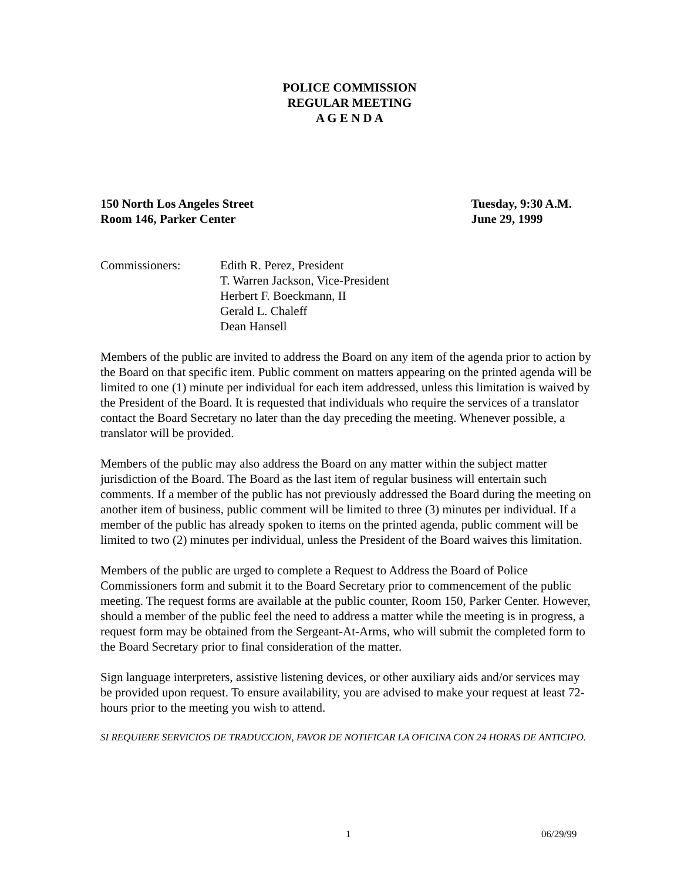POLICE COMMISSION
REGULAR MEETING
A G E N D A
150 North Los Angeles Street
Room 146, Parker Center
Tuesday, 9:30 A.M.
June 29, 1999
Commissioners: Edith R. Perez, President
T. Warren Jackson, Vice-President
Herbert F. Boeckmann, II
Gerald L. Chaleff
Dean Hansell
Members of the public are invited to address the Board on any item of the agenda prior to action by the Board on that specific item. Public comment on matters appearing on the printed agenda will be limited to one (1) minute per individual for each item addressed, unless this limitation is waived by the President of the Board. It is requested that individuals who require the services of a translator contact the Board Secretary no later than the day preceding the meeting. Whenever possible, a translator will be provided.
Members of the public may also address the Board on any matter within the subject matter jurisdiction of the Board. The Board as the last item of regular business will entertain such comments. If a member of the public has not previously addressed the Board during the meeting on another item of business, public comment will be limited to three (3) minutes per individual. If a member of the public has already spoken to items on the printed agenda, public comment will be limited to two (2) minutes per individual, unless the President of the Board waives this limitation.
Members of the public are urged to complete a Request to Address the Board of Police Commissioners form and submit it to the Board Secretary prior to commencement of the public meeting. The request forms are available at the public counter, Room 150, Parker Center. However, should a member of the public feel the need to address a matter while the meeting is in progress, a request form may be obtained from the Sergeant-At-Arms, who will submit the completed form to the Board Secretary prior to final consideration of the matter.
Sign language interpreters, assistive listening devices, or other auxiliary aids and/or services may be provided upon request. To ensure availability, you are advised to make your request at least 72-hours prior to the meeting you wish to attend.
SI REQUIERE SERVICIOS DE TRADUCCION, FAVOR DE NOTIFICAR LA OFICINA CON 24 HORAS DE ANTICIPO.
1 06/29/99